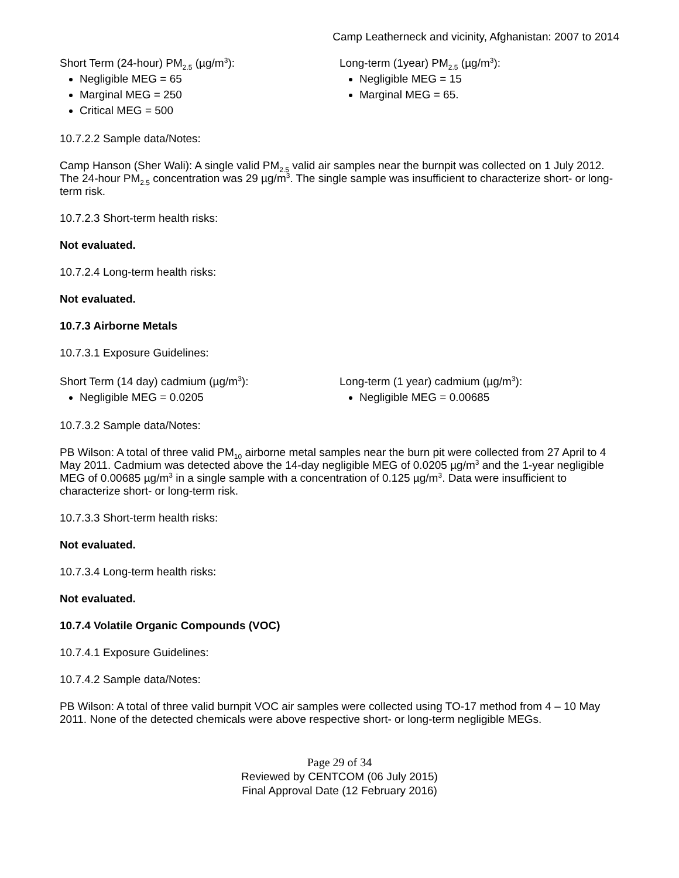Camp Leatherneck and vicinity, Afghanistan: 2007 to 2014
Short Term (24-hour) PM<sub>2.5</sub> (µg/m<sup>3</sup>):
Negligible MEG = 65
Marginal MEG = 250
Critical MEG = 500
Long-term (1year) PM<sub>2.5</sub> (µg/m<sup>3</sup>):
Negligible MEG = 15
Marginal MEG = 65.
10.7.2.2 Sample data/Notes:
Camp Hanson (Sher Wali): A single valid PM<sub>2.5</sub> valid air samples near the burnpit was collected on 1 July 2012. The 24-hour PM<sub>2.5</sub> concentration was 29 µg/m<sup>3</sup>. The single sample was insufficient to characterize short- or long-term risk.
10.7.2.3 Short-term health risks:
Not evaluated.
10.7.2.4 Long-term health risks:
Not evaluated.
10.7.3 Airborne Metals
10.7.3.1 Exposure Guidelines:
Short Term (14 day) cadmium (µg/m<sup>3</sup>):
Negligible MEG = 0.0205
Long-term (1 year) cadmium (µg/m<sup>3</sup>):
Negligible MEG = 0.00685
10.7.3.2 Sample data/Notes:
PB Wilson: A total of three valid PM<sub>10</sub> airborne metal samples near the burn pit were collected from 27 April to 4 May 2011. Cadmium was detected above the 14-day negligible MEG of 0.0205 µg/m<sup>3</sup> and the 1-year negligible MEG of 0.00685 µg/m<sup>3</sup> in a single sample with a concentration of 0.125 µg/m<sup>3</sup>. Data were insufficient to characterize short- or long-term risk.
10.7.3.3 Short-term health risks:
Not evaluated.
10.7.3.4 Long-term health risks:
Not evaluated.
10.7.4 Volatile Organic Compounds (VOC)
10.7.4.1 Exposure Guidelines:
10.7.4.2 Sample data/Notes:
PB Wilson: A total of three valid burnpit VOC air samples were collected using TO-17 method from 4 – 10 May 2011. None of the detected chemicals were above respective short- or long-term negligible MEGs.
Page 29 of 34
Reviewed by CENTCOM (06 July 2015)
Final Approval Date (12 February 2016)